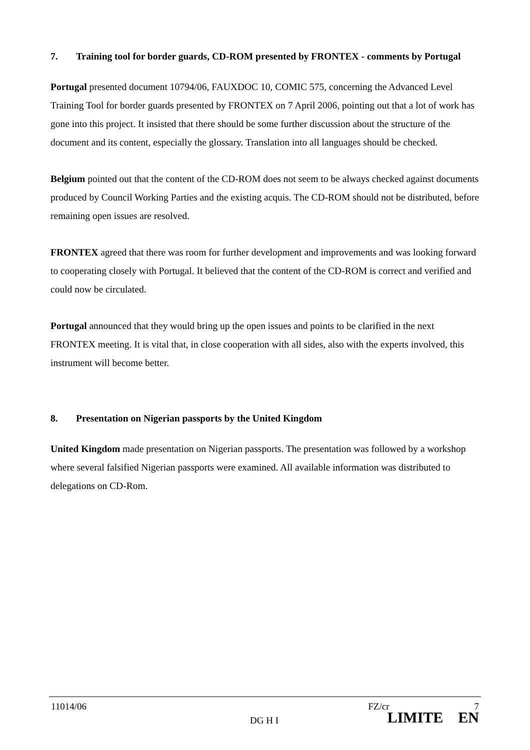7. Training tool for border guards, CD-ROM presented by FRONTEX - comments by Portugal
Portugal presented document 10794/06, FAUXDOC 10, COMIC 575, concerning the Advanced Level Training Tool for border guards presented by FRONTEX on 7 April 2006, pointing out that a lot of work has gone into this project. It insisted that there should be some further discussion about the structure of the document and its content, especially the glossary. Translation into all languages should be checked.
Belgium pointed out that the content of the CD-ROM does not seem to be always checked against documents produced by Council Working Parties and the existing acquis. The CD-ROM should not be distributed, before remaining open issues are resolved.
FRONTEX agreed that there was room for further development and improvements and was looking forward to cooperating closely with Portugal. It believed that the content of the CD-ROM is correct and verified and could now be circulated.
Portugal announced that they would bring up the open issues and points to be clarified in the next FRONTEX meeting. It is vital that, in close cooperation with all sides, also with the experts involved, this instrument will become better.
8. Presentation on Nigerian passports by the United Kingdom
United Kingdom made presentation on Nigerian passports. The presentation was followed by a workshop where several falsified Nigerian passports were examined. All available information was distributed to delegations on CD-Rom.
11014/06 FZ/cr 7
DG H I LIMITE EN